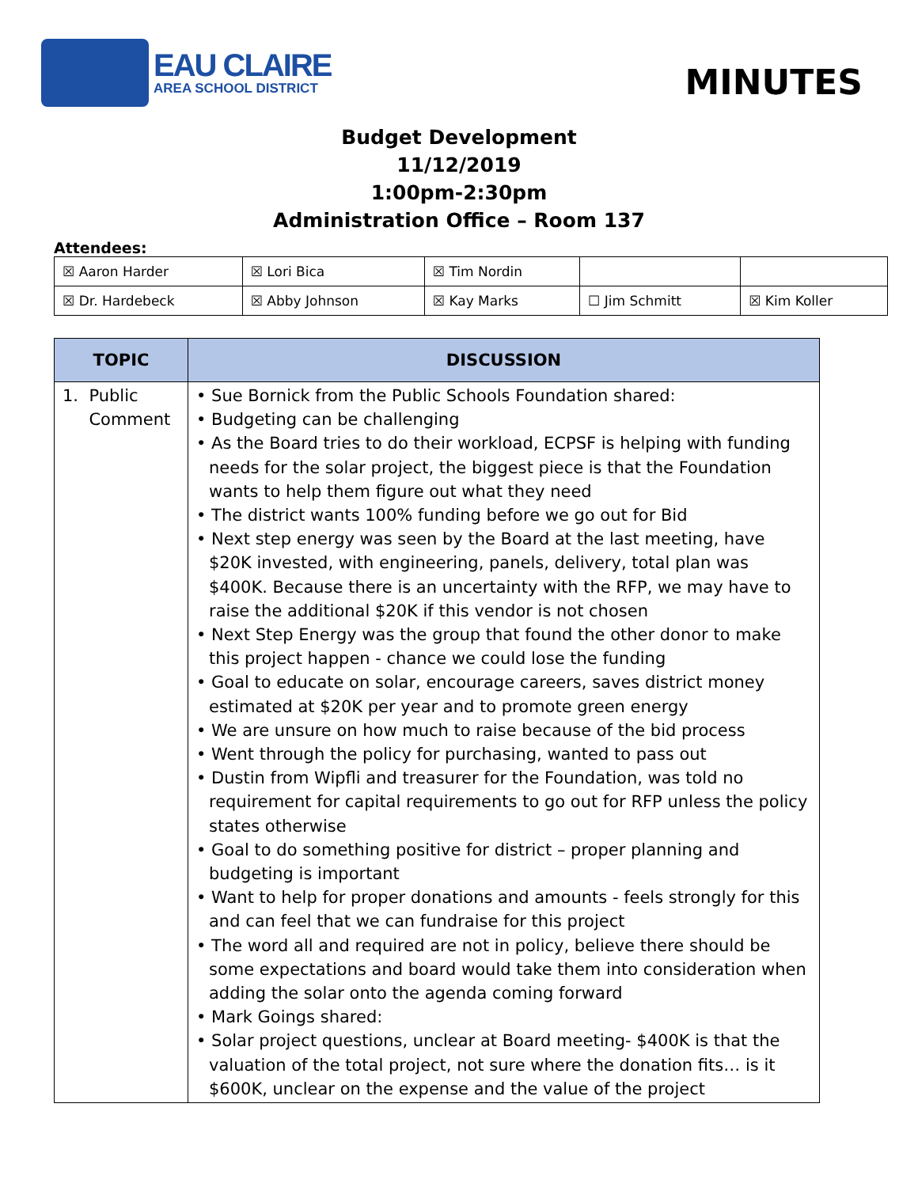EAU CLAIRE
AREA SCHOOL DISTRICT
MINUTES
Budget Development
11/12/2019
1:00pm-2:30pm
Administration Office – Room 137
Attendees:
| ☒ Aaron Harder | ☒ Lori Bica | ☒ Tim Nordin | | |
| ☒ Dr. Hardebeck | ☒ Abby Johnson | ☒ Kay Marks | ☐ Jim Schmitt | ☒ Kim Koller |
| TOPIC | DISCUSSION |
| --- | --- |
| 1. Public Comment | • Sue Bornick from the Public Schools Foundation shared: • Budgeting can be challenging • As the Board tries to do their workload, ECPSF is helping with funding needs for the solar project, the biggest piece is that the Foundation wants to help them figure out what they need • The district wants 100% funding before we go out for Bid • Next step energy was seen by the Board at the last meeting, have $20K invested, with engineering, panels, delivery, total plan was $400K. Because there is an uncertainty with the RFP, we may have to raise the additional $20K if this vendor is not chosen • Next Step Energy was the group that found the other donor to make this project happen - chance we could lose the funding • Goal to educate on solar, encourage careers, saves district money estimated at $20K per year and to promote green energy • We are unsure on how much to raise because of the bid process • Went through the policy for purchasing, wanted to pass out • Dustin from Wipfli and treasurer for the Foundation, was told no requirement for capital requirements to go out for RFP unless the policy states otherwise • Goal to do something positive for district – proper planning and budgeting is important • Want to help for proper donations and amounts - feels strongly for this and can feel that we can fundraise for this project • The word all and required are not in policy, believe there should be some expectations and board would take them into consideration when adding the solar onto the agenda coming forward • Mark Goings shared: • Solar project questions, unclear at Board meeting- $400K is that the valuation of the total project, not sure where the donation fits… is it $600K, unclear on the expense and the value of the project |